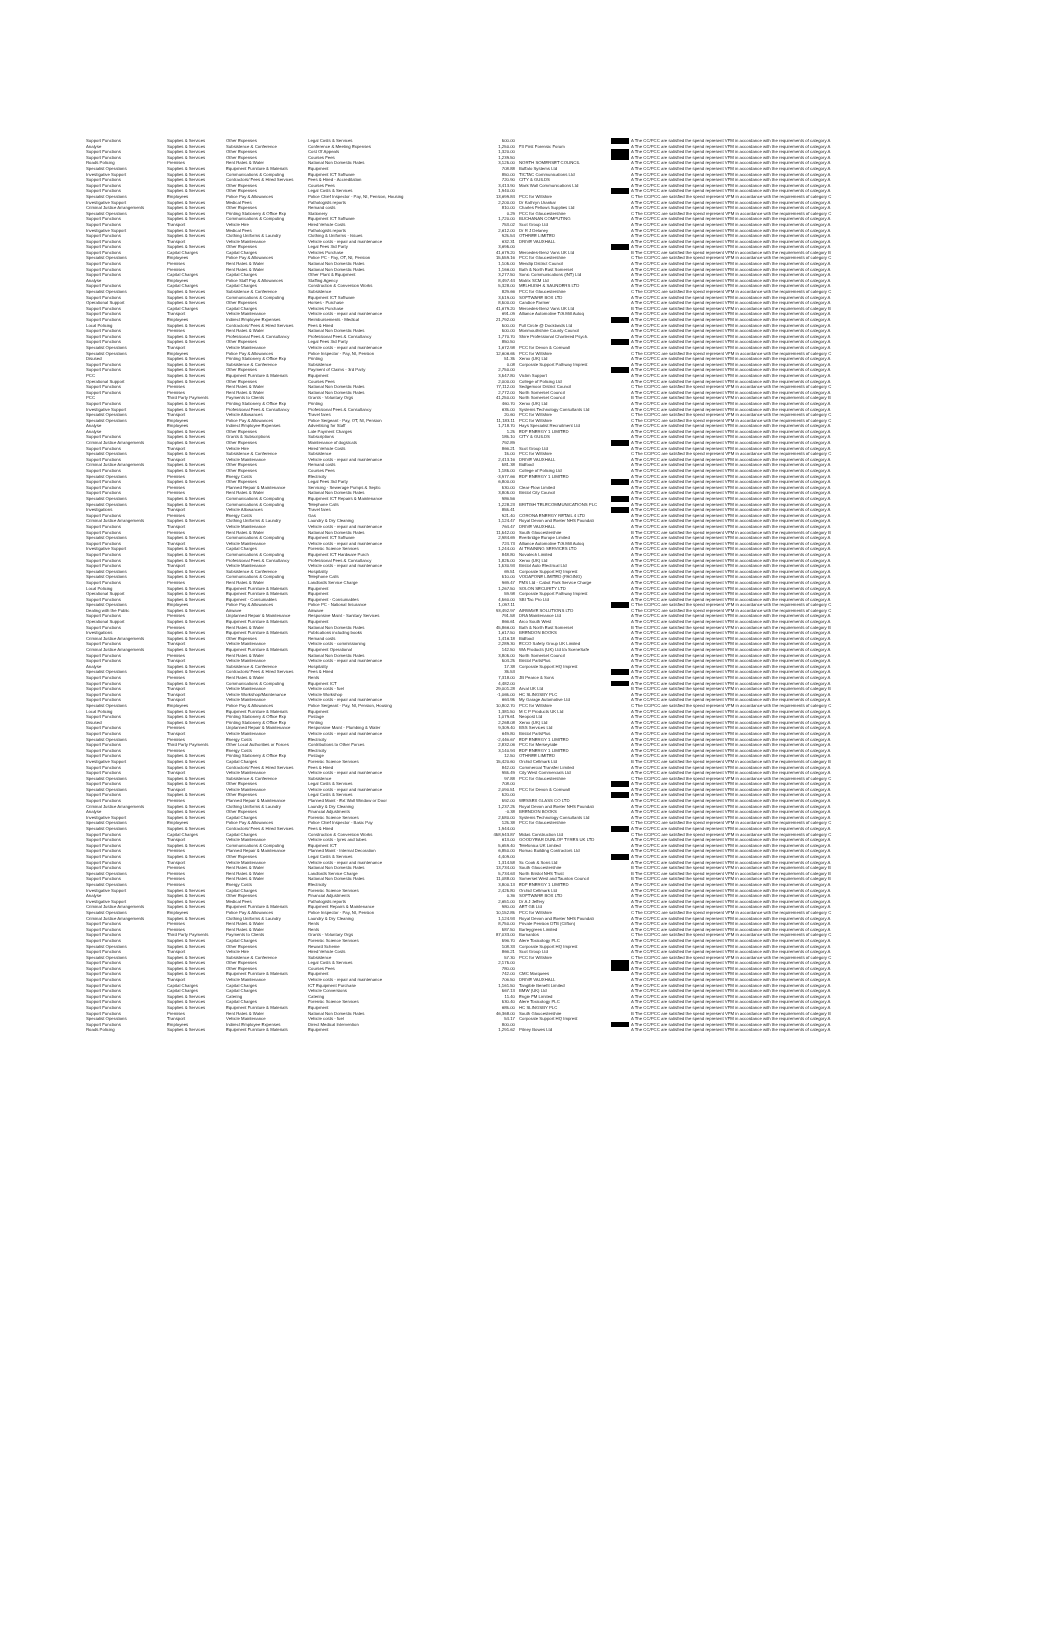| Support Functions | Supplies & Services | Other Expenses | Legal Costs & Services | 500.00 | | | A The CC/PCC are satisfied the spend represent VFM in accordance with the requirements of category A |
| Analyse | Supplies & Services | Subsistence & Conference | Conference & Meeting Expenses | 1,250.00 | F3 First Forensic Forum | | A The CC/PCC are satisfied the spend represent VFM in accordance with the requirements of category A |
| Support Functions | Supplies & Services | Other Expenses | Cost Of Appeals | 1,320.00 | | | A The CC/PCC are satisfied the spend represent VFM in accordance with the requirements of category A |
| Support Functions | Supplies & Services | Other Expenses | Courses Fees | 1,239.50 | | | A The CC/PCC are satisfied the spend represent VFM in accordance with the requirements of category A |
| Roads Policing | Premises | Rent Rates & Water | National Non Domestic Rates | 3,125.00 | NORTH SOMERSET COUNCIL | | A The CC/PCC are satisfied the spend represent VFM in accordance with the requirements of category A |
| Specialist Operations | Supplies & Services | Equipment Furniture & Materials | Equipment | 708.88 | Buffalo Systems Ltd | | A The CC/PCC are satisfied the spend represent VFM in accordance with the requirements of category A |
| Investigative Support | Supplies & Services | Communications & Computing | Equipment ICT Software | 850.00 | TICTAC Communications Ltd | | A The CC/PCC are satisfied the spend represent VFM in accordance with the requirements of category A |
| Support Functions | Supplies & Services | Contractors/ Fees & Hired Services | Fees & Hired - Accreditation | 720.90 | CITY & GUILDS | | A The CC/PCC are satisfied the spend represent VFM in accordance with the requirements of category A |
| Support Functions | Supplies & Services | Other Expenses | Courses Fees | 3,413.90 | Mark Wall Communications Ltd | | A The CC/PCC are satisfied the spend represent VFM in accordance with the requirements of category A |
| Support Functions | Supplies & Services | Other Expenses | Legal Costs & Services | 1,940.00 | | | A The CC/PCC are satisfied the spend represent VFM in accordance with the requirements of category A |
| Specialist Operations | Employees | Police Pay & Allowances | Police Chief Inspector - Pay, NI, Pension, Housing | 13,699.84 | PCC for Wiltshire | | C The CC/PCC are satisfied the spend represent VFM in accordance with the requirements of category C |
| Investigative Support | Supplies & Services | Medical Fees | Pathologists reports | 2,200.00 | Dr Kathryn Urankar | | A The CC/PCC are satisfied the spend represent VFM in accordance with the requirements of category A |
| Criminal Justice Arrangements | Supplies & Services | Other Expenses | Remand costs | 810.00 | Charles Fellows Supplies Ltd | | A The CC/PCC are satisfied the spend represent VFM in accordance with the requirements of category A |
| Specialist Operations | Supplies & Services | Printing Stationery & Office Exp | Stationery | 0.29 | PCC for Gloucestershire | | C The CC/PCC are satisfied the spend represent VFM in accordance with the requirements of category C |
| Support Functions | Supplies & Services | Communications & Computing | Equipment ICT Software | 1,720.00 | BUCHANAN COMPUTING | | A The CC/PCC are satisfied the spend represent VFM in accordance with the requirements of category A |
| Support Functions | Transport | Vehicle Hire | Hired Vehicle Costs | 753.02 | Scot Group Ltd | | A The CC/PCC are satisfied the spend represent VFM in accordance with the requirements of category A |
| Investigative Support | Supplies & Services | Medical Fees | Pathologists reports | 2,612.00 | Dr R J Delaney | | A The CC/PCC are satisfied the spend represent VFM in accordance with the requirements of category A |
| Support Functions | Supplies & Services | Clothing Uniforms & Laundry | Clothing & Uniforms - Issues | 925.54 | OTHREE LIMITED | | A The CC/PCC are satisfied the spend represent VFM in accordance with the requirements of category A |
| Support Functions | Transport | Vehicle Maintenance | Vehicle costs - repair and maintenance | 632.31 | DRIVE VAUXHALL | | A The CC/PCC are satisfied the spend represent VFM in accordance with the requirements of category A |
| Support Functions | Supplies & Services | Other Expenses | Legal Fees 3rd Party | 3,695.00 | | | A The CC/PCC are satisfied the spend represent VFM in accordance with the requirements of category A |
| Support Functions | Capital Charges | Capital Charges | Vehicles Purchase | 41,679.20 | Mercedes-Benz Vans UK Ltd | | B The CC/PCC are satisfied the spend represent VFM in accordance with the requirements of category B |
| Specialist Operations | Employees | Police Pay & Allowances | Police PC - Pay, OT, NI, Pension | 15,559.16 | PCC for Gloucestershire | | C The CC/PCC are satisfied the spend represent VFM in accordance with the requirements of category C |
| Support Functions | Premises | Rent Rates & Water | National Non Domestic Rates | 1,105.00 | Mendip District Council | | A The CC/PCC are satisfied the spend represent VFM in accordance with the requirements of category A |
| Support Functions | Premises | Rent Rates & Water | National Non Domestic Rates | 1,166.00 | Bath & North East Somerset | | A The CC/PCC are satisfied the spend represent VFM in accordance with the requirements of category A |
| Support Functions | Capital Charges | Capital Charges | Other Plant & Equipment | 3,277.50 | Sonic Communications (INT) Ltd | | A The CC/PCC are satisfied the spend represent VFM in accordance with the requirements of category A |
| Analyse | Employees | Police Staff Pay & Allowances | Staffing Agency | 8,497.44 | Matrix SCM Ltd | | A The CC/PCC are satisfied the spend represent VFM in accordance with the requirements of category A |
| Support Functions | Capital Charges | Capital Charges | Construction & Conversion Works | 5,328.00 | MELHUISH & SAUNDERS LTD | | A The CC/PCC are satisfied the spend represent VFM in accordance with the requirements of category A |
| Specialist Operations | Supplies & Services | Subsistence & Conference | Subsistence | 829.66 | PCC for Gloucestershire | | C The CC/PCC are satisfied the spend represent VFM in accordance with the requirements of category C |
| Support Functions | Supplies & Services | Communications & Computing | Equipment ICT Software | 3,519.00 | SOFTWARE BOX LTD | | A The CC/PCC are satisfied the spend represent VFM in accordance with the requirements of category A |
| Operational Support | Supplies & Services | Other Expenses | Horses - Purchase | 8,500.00 | Candice Farmer | | A The CC/PCC are satisfied the spend represent VFM in accordance with the requirements of category A |
| Support Functions | Capital Charges | Capital Charges | Vehicles Purchase | 41,679.20 | Mercedes-Benz Vans UK Ltd | | B The CC/PCC are satisfied the spend represent VFM in accordance with the requirements of category B |
| Support Functions | Transport | Vehicle Maintenance | Vehicle costs - repair and maintenance | 691.09 | Alliance Automotive T/A Mill Autoq | | A The CC/PCC are satisfied the spend represent VFM in accordance with the requirements of category A |
| Support Functions | Employees | Indirect Employee Expenses | Reimbursements - Medical | 21,792.00 | | | A The CC/PCC are satisfied the spend represent VFM in accordance with the requirements of category A |
| Local Policing | Supplies & Services | Contractors/ Fees & Hired Services | Fees & Hired | 500.00 | Full Circle @ Docklands Ltd | | A The CC/PCC are satisfied the spend represent VFM in accordance with the requirements of category A |
| Support Functions | Premises | Rent Rates & Water | National Non Domestic Rates | 500.00 | Monmouthshire County Council | | A The CC/PCC are satisfied the spend represent VFM in accordance with the requirements of category A |
| Support Functions | Supplies & Services | Professional Fees & Consultancy | Professional Fees & Consultancy | 1,770.70 | Shire Professional Chartered Psych. | | A The CC/PCC are satisfied the spend represent VFM in accordance with the requirements of category A |
| Support Functions | Supplies & Services | Other Expenses | Legal Fees 3rd Party | 850.50 | | | A The CC/PCC are satisfied the spend represent VFM in accordance with the requirements of category A |
| Specialist Operations | Transport | Vehicle Maintenance | Vehicle costs - repair and maintenance | 1,672.98 | PCC for Devon & Cornwall | | A The CC/PCC are satisfied the spend represent VFM in accordance with the requirements of category A |
| Specialist Operations | Employees | Police Pay & Allowances | Police Inspector - Pay, NI, Pension | 12,606.65 | PCC for Wiltshire | | C The CC/PCC are satisfied the spend represent VFM in accordance with the requirements of category C |
| Disused | Supplies & Services | Printing Stationery & Office Exp | Printing | 51.35 | Xerox (UK) Ltd | | A The CC/PCC are satisfied the spend represent VFM in accordance with the requirements of category A |
| Support Functions | Supplies & Services | Subsistence & Conference | Subsistence | 0.08 | Corporate Support Pathway Imprest | | A The CC/PCC are satisfied the spend represent VFM in accordance with the requirements of category A |
| Support Functions | Supplies & Services | Other Expenses | Payment of Claims - 3rd Party | 2,750.00 | | | A The CC/PCC are satisfied the spend represent VFM in accordance with the requirements of category A |
| PCC | Supplies & Services | Equipment Furniture & Materials | Equipment | 3,547.80 | Victim Support | | A The CC/PCC are satisfied the spend represent VFM in accordance with the requirements of category A |
| Operational Support | Supplies & Services | Other Expenses | Courses Fees | 2,000.00 | College of Policing Ltd | | A The CC/PCC are satisfied the spend represent VFM in accordance with the requirements of category A |
| Support Functions | Premises | Rent Rates & Water | National Non Domestic Rates | 77,112.00 | Sedgemoor District Council | | C The CC/PCC are satisfied the spend represent VFM in accordance with the requirements of category C |
| Support Functions | Premises | Rent Rates & Water | National Non Domestic Rates | 2,772.00 | North Somerset Council | | A The CC/PCC are satisfied the spend represent VFM in accordance with the requirements of category A |
| PCC | Third Party Payments | Payments to Clients | Grants - Voluntary Orgs | 41,250.00 | North Somerset Council | | B The CC/PCC are satisfied the spend represent VFM in accordance with the requirements of category B |
| Support Functions | Supplies & Services | Printing Stationery & Office Exp | Printing | 460.70 | Xerox (UK) Ltd | | A The CC/PCC are satisfied the spend represent VFM in accordance with the requirements of category A |
| Investigative Support | Supplies & Services | Professional Fees & Consultancy | Professional Fees & Consultancy | 635.00 | Systems Technology Consultants Ltd | | A The CC/PCC are satisfied the spend represent VFM in accordance with the requirements of category A |
| Specialist Operations | Transport | Vehicle Allowances | Travel fares | 20.60 | PCC for Wiltshire | | C The CC/PCC are satisfied the spend represent VFM in accordance with the requirements of category C |
| Specialist Operations | Employees | Police Pay & Allowances | Police Sergeant - Pay, OT, NI, Pension | 11,183.11 | PCC for Wiltshire | | C The CC/PCC are satisfied the spend represent VFM in accordance with the requirements of category C |
| Analyse | Employees | Indirect Employee Expenses | Advertising for Staff | 1,718.70 | Hays Specialist Recruitment Ltd | | A The CC/PCC are satisfied the spend represent VFM in accordance with the requirements of category A |
| Analyse | Supplies & Services | Other Expenses | Late Payment Charges | 1.25 | EDF ENERGY 1 LIMITED | | A The CC/PCC are satisfied the spend represent VFM in accordance with the requirements of category A |
| Support Functions | Supplies & Services | Grants & Subscriptions | Subscriptions | 185.10 | CITY & GUILDS | | A The CC/PCC are satisfied the spend represent VFM in accordance with the requirements of category A |
| Criminal Justice Arrangements | Supplies & Services | Other Expenses | Maintenance of dogs/cats | 792.89 | | | A The CC/PCC are satisfied the spend represent VFM in accordance with the requirements of category A |
| Support Functions | Transport | Vehicle Hire | Hired Vehicle Costs | 866.21 | Scot Group Ltd | | A The CC/PCC are satisfied the spend represent VFM in accordance with the requirements of category A |
| Specialist Operations | Supplies & Services | Subsistence & Conference | Subsistence | 15.00 | PCC for Wiltshire | | C The CC/PCC are satisfied the spend represent VFM in accordance with the requirements of category C |
| Support Functions | Transport | Vehicle Maintenance | Vehicle costs - repair and maintenance | 2,413.16 | DRIVE VAUXHALL | | A The CC/PCC are satisfied the spend represent VFM in accordance with the requirements of category A |
| Criminal Justice Arrangements | Supplies & Services | Other Expenses | Remand costs | 581.38 | Bidfood | | A The CC/PCC are satisfied the spend represent VFM in accordance with the requirements of category A |
| Support Functions | Supplies & Services | Other Expenses | Courses Fees | 1,185.00 | College of Policing Ltd | | A The CC/PCC are satisfied the spend represent VFM in accordance with the requirements of category A |
| Specialist Operations | Premises | Energy Costs | Electricity | -3,977.66 | EDF ENERGY 1 LIMITED | | A The CC/PCC are satisfied the spend represent VFM in accordance with the requirements of category A |
| Support Functions | Supplies & Services | Other Expenses | Legal Fees 3rd Party | 6,800.00 | | | A The CC/PCC are satisfied the spend represent VFM in accordance with the requirements of category A |
| Support Functions | Premises | Planned Repair & Maintenance | Servicing - Sewerage Pumps & Septic | 530.00 | Clear-Flow Limited | | A The CC/PCC are satisfied the spend represent VFM in accordance with the requirements of category A |
| Support Functions | Premises | Rent Rates & Water | National Non Domestic Rates | 3,805.00 | Bristol City Council | | A The CC/PCC are satisfied the spend represent VFM in accordance with the requirements of category A |
| Specialist Operations | Supplies & Services | Communications & Computing | Equipment ICT Repairs & Maintenance | 986.56 | | | A The CC/PCC are satisfied the spend represent VFM in accordance with the requirements of category A |
| Specialist Operations | Supplies & Services | Communications & Computing | Telephone Calls | 1,228.23 | BRITISH TELECOMMUNICATIONS PLC | | A The CC/PCC are satisfied the spend represent VFM in accordance with the requirements of category A |
| Investigations | Transport | Vehicle Allowances | Travel fares | 855.41 | | | A The CC/PCC are satisfied the spend represent VFM in accordance with the requirements of category A |
| Support Functions | Premises | Energy Costs | Gas | 921.40 | CORONA ENERGY RETAIL 4 LTD | | A The CC/PCC are satisfied the spend represent VFM in accordance with the requirements of category A |
| Criminal Justice Arrangements | Supplies & Services | Clothing Uniforms & Laundry | Laundry & Dry Cleaning | 1,124.47 | Royal Devon and Exeter NHS Foundati | | A The CC/PCC are satisfied the spend represent VFM in accordance with the requirements of category A |
| Support Functions | Transport | Vehicle Maintenance | Vehicle costs - repair and maintenance | 764.47 | DRIVE VAUXHALL | | A The CC/PCC are satisfied the spend represent VFM in accordance with the requirements of category A |
| Support Functions | Premises | Rent Rates & Water | National Non Domestic Rates | 11,542.00 | South Gloucestershire | | B The CC/PCC are satisfied the spend represent VFM in accordance with the requirements of category B |
| Specialist Operations | Supplies & Services | Communications & Computing | Equipment ICT Software | 2,984.69 | Everbridge Europe Limited | | A The CC/PCC are satisfied the spend represent VFM in accordance with the requirements of category A |
| Support Functions | Transport | Vehicle Maintenance | Vehicle costs - repair and maintenance | 724.73 | Alliance Automotive T/A Mill Autoq | | A The CC/PCC are satisfied the spend represent VFM in accordance with the requirements of category A |
| Investigative Support | Supplies & Services | Capital Charges | Forensic Science Services | 1,244.00 | AI TRAINING SERVICES LTD | | A The CC/PCC are satisfied the spend represent VFM in accordance with the requirements of category A |
| Support Functions | Supplies & Services | Communications & Computing | Equipment ICT Hardware Purch | 848.80 | Novatech Limited | | A The CC/PCC are satisfied the spend represent VFM in accordance with the requirements of category A |
| Support Functions | Supplies & Services | Professional Fees & Consultancy | Professional Fees & Consultancy | 1,825.00 | Xerox (UK) Ltd | | A The CC/PCC are satisfied the spend represent VFM in accordance with the requirements of category A |
| Support Functions | Transport | Vehicle Maintenance | Vehicle costs - repair and maintenance | 1,530.93 | Bristol Auto Electrical Ltd | | A The CC/PCC are satisfied the spend represent VFM in accordance with the requirements of category A |
| Specialist Operations | Supplies & Services | Subsistence & Conference | Hospitality | 69.51 | Corporate Support HQ Imprest | | A The CC/PCC are satisfied the spend represent VFM in accordance with the requirements of category A |
| Specialist Operations | Supplies & Services | Communications & Computing | Telephone Calls | 510.00 | VODAFONE LIMITED (PAGING) | | A The CC/PCC are satisfied the spend represent VFM in accordance with the requirements of category A |
| Support Functions | Premises | Rent Rates & Water | Landlords Service Charge | 969.47 | FMS Ltd - Cabot Park Service Charge | | A The CC/PCC are satisfied the spend represent VFM in accordance with the requirements of category A |
| Local Policing | Supplies & Services | Equipment Furniture & Materials | Equipment | 1,267.50 | SOLON SECURITY LTD | | A The CC/PCC are satisfied the spend represent VFM in accordance with the requirements of category A |
| Operational Support | Supplies & Services | Equipment Furniture & Materials | Equipment | 59.98 | Corporate Support Pathway Imprest | | A The CC/PCC are satisfied the spend represent VFM in accordance with the requirements of category A |
| Support Functions | Supplies & Services | Equipment - Consumables | Equipment - Consumables | 4,560.00 | SBI Tac Pro Ltd | | A The CC/PCC are satisfied the spend represent VFM in accordance with the requirements of category A |
| Specialist Operations | Employees | Police Pay & Allowances | Police PC - National Insurance | 1,097.11 | | | C The CC/PCC are satisfied the spend represent VFM in accordance with the requirements of category C |
| Dealing with the Public | Supplies & Services | Airwave | Airwave | 93,492.97 | AIRWAVE SOLUTIONS LTD | | C The CC/PCC are satisfied the spend represent VFM in accordance with the requirements of category C |
| Support Functions | Premises | Unplanned Repair & Maintenance | Responsive Maint - Sanitary Services | 791.58 | DRA Maintenance Ltd | | A The CC/PCC are satisfied the spend represent VFM in accordance with the requirements of category A |
| Operational Support | Supplies & Services | Equipment Furniture & Materials | Equipment | 866.61 | Arco South West | | A The CC/PCC are satisfied the spend represent VFM in accordance with the requirements of category A |
| Support Functions | Premises | Rent Rates & Water | National Non Domestic Rates | 45,866.00 | Bath & North East Somerset | | B The CC/PCC are satisfied the spend represent VFM in accordance with the requirements of category B |
| Investigations | Supplies & Services | Equipment Furniture & Materials | Publications including books | 1,617.50 | BRENDON BOOKS | | A The CC/PCC are satisfied the spend represent VFM in accordance with the requirements of category A |
| Criminal Justice Arrangements | Supplies & Services | Other Expenses | Remand costs | 1,416.18 | Bidfood | | A The CC/PCC are satisfied the spend represent VFM in accordance with the requirements of category A |
| Support Functions | Transport | Vehicle Maintenance | Vehicle costs - commissioning | 2,289.30 | ECCO Safety Group UK Limited | | A The CC/PCC are satisfied the spend represent VFM in accordance with the requirements of category A |
| Criminal Justice Arrangements | Supplies & Services | Equipment Furniture & Materials | Equipment Operational | 142.50 | WA Products (UK) Ltd t/a SceneSafe | | A The CC/PCC are satisfied the spend represent VFM in accordance with the requirements of category A |
| Support Functions | Premises | Rent Rates & Water | National Non Domestic Rates | 3,805.00 | North Somerset Council | | A The CC/PCC are satisfied the spend represent VFM in accordance with the requirements of category A |
| Support Functions | Transport | Vehicle Maintenance | Vehicle costs - repair and maintenance | 504.25 | Bristol PartsPlus | | A The CC/PCC are satisfied the spend represent VFM in accordance with the requirements of category A |
| Analyse | Supplies & Services | Subsistence & Conference | Hospitality | 17.38 | Corporate Support HQ Imprest | | A The CC/PCC are satisfied the spend represent VFM in accordance with the requirements of category A |
| Specialist Operations | Supplies & Services | Contractors/ Fees & Hired Services | Fees & Hired | 35.53 | | | A The CC/PCC are satisfied the spend represent VFM in accordance with the requirements of category A |
| Support Functions | Premises | Rent Rates & Water | Rents | 7,318.00 | JB Pearce & Sons | | A The CC/PCC are satisfied the spend represent VFM in accordance with the requirements of category A |
| Support Functions | Supplies & Services | Communications & Computing | Equipment ICT | 4,482.00 | | | A The CC/PCC are satisfied the spend represent VFM in accordance with the requirements of category A |
| Support Functions | Transport | Vehicle Maintenance | Vehicle costs - fuel | 29,001.28 | Arval UK Ltd | | B The CC/PCC are satisfied the spend represent VFM in accordance with the requirements of category B |
| Support Functions | Transport | Vehicle Workshop/Maintenance | Vehicle Workshop | -1,065.00 | HC SLINGSBY PLC | | A The CC/PCC are satisfied the spend represent VFM in accordance with the requirements of category A |
| Support Functions | Transport | Vehicle Maintenance | Vehicle costs - repair and maintenance | 664.95 | My Garage Automotive Ltd | | A The CC/PCC are satisfied the spend represent VFM in accordance with the requirements of category A |
| Specialist Operations | Employees | Police Pay & Allowances | Police Sergeant - Pay, NI, Pension, Housing | 10,802.70 | PCC for Wiltshire | | C The CC/PCC are satisfied the spend represent VFM in accordance with the requirements of category C |
| Local Policing | Supplies & Services | Equipment Furniture & Materials | Equipment | 1,381.50 | M C P Products UK Ltd | | A The CC/PCC are satisfied the spend represent VFM in accordance with the requirements of category A |
| Support Functions | Supplies & Services | Printing Stationery & Office Exp | Postage | 1,079.61 | Neopost Ltd | | A The CC/PCC are satisfied the spend represent VFM in accordance with the requirements of category A |
| Disused | Supplies & Services | Printing Stationery & Office Exp | Printing | 2,268.08 | Xerox (UK) Ltd | | A The CC/PCC are satisfied the spend represent VFM in accordance with the requirements of category A |
| Support Functions | Premises | Unplanned Repair & Maintenance | Responsive Maint - Plumbing & Water | 9,309.40 | BSS Services Ltd | | A The CC/PCC are satisfied the spend represent VFM in accordance with the requirements of category A |
| Support Functions | Transport | Vehicle Maintenance | Vehicle costs - repair and maintenance | 649.80 | Bristol PartsPlus | | A The CC/PCC are satisfied the spend represent VFM in accordance with the requirements of category A |
| Specialist Operations | Premises | Energy Costs | Electricity | -2,446.67 | EDF ENERGY 1 LIMITED | | A The CC/PCC are satisfied the spend represent VFM in accordance with the requirements of category A |
| Support Functions | Third Party Payments | Other Local Authorities or Forces | Contributions to Other Forces | 2,832.06 | PCC for Merseyside | | A The CC/PCC are satisfied the spend represent VFM in accordance with the requirements of category A |
| Support Functions | Premises | Energy Costs | Electricity | 3,140.94 | EDF ENERGY 1 LIMITED | | A The CC/PCC are satisfied the spend represent VFM in accordance with the requirements of category A |
| Support Functions | Supplies & Services | Printing Stationery & Office Exp | Postage | 12.50 | OTHREE LIMITED | | A The CC/PCC are satisfied the spend represent VFM in accordance with the requirements of category A |
| Investigative Support | Supplies & Services | Capital Charges | Forensic Science Services | 15,420.60 | Orchid Cellmark Ltd | | B The CC/PCC are satisfied the spend represent VFM in accordance with the requirements of category B |
| Support Functions | Supplies & Services | Contractors/ Fees & Hired Services | Fees & Hired | 842.00 | Commercial Transfer Limited | | A The CC/PCC are satisfied the spend represent VFM in accordance with the requirements of category A |
| Support Functions | Transport | Vehicle Maintenance | Vehicle costs - repair and maintenance | 955.49 | City West Commercials Ltd | | A The CC/PCC are satisfied the spend represent VFM in accordance with the requirements of category A |
| Specialist Operations | Supplies & Services | Subsistence & Conference | Subsistence | 97.88 | PCC for Gloucestershire | | C The CC/PCC are satisfied the spend represent VFM in accordance with the requirements of category C |
| Support Functions | Supplies & Services | Other Expenses | Legal Costs & Services | 708.00 | | | A The CC/PCC are satisfied the spend represent VFM in accordance with the requirements of category A |
| Specialist Operations | Transport | Vehicle Maintenance | Vehicle costs - repair and maintenance | 2,090.51 | PCC for Devon & Cornwall | | A The CC/PCC are satisfied the spend represent VFM in accordance with the requirements of category A |
| Support Functions | Supplies & Services | Other Expenses | Legal Costs & Services | 520.00 | | | A The CC/PCC are satisfied the spend represent VFM in accordance with the requirements of category A |
| Support Functions | Premises | Planned Repair & Maintenance | Planned Maint - Ext Wall Window or Door | 592.00 | WESSEX GLASS CO LTD | | A The CC/PCC are satisfied the spend represent VFM in accordance with the requirements of category A |
| Criminal Justice Arrangements | Supplies & Services | Clothing Uniforms & Laundry | Laundry & Dry Cleaning | 1,237.25 | Royal Devon and Exeter NHS Foundati | | A The CC/PCC are satisfied the spend represent VFM in accordance with the requirements of category A |
| Analyse | Supplies & Services | Other Expenses | Financial Adjustments | -0.38 | BRENDON BOOKS | | A The CC/PCC are satisfied the spend represent VFM in accordance with the requirements of category A |
| Investigative Support | Supplies & Services | Capital Charges | Forensic Science Services | 2,580.00 | Systems Technology Consultants Ltd | | A The CC/PCC are satisfied the spend represent VFM in accordance with the requirements of category A |
| Specialist Operations | Employees | Police Pay & Allowances | Police Chief Inspector - Basic Pay | 125.38 | PCC for Gloucestershire | | C The CC/PCC are satisfied the spend represent VFM in accordance with the requirements of category C |
| Specialist Operations | Supplies & Services | Contractors/ Fees & Hired Services | Fees & Hired | 1,944.00 | | | A The CC/PCC are satisfied the spend represent VFM in accordance with the requirements of category A |
| Support Functions | Capital Charges | Capital Charges | Construction & Conversion Works | 458,943.87 | Midas Construction Ltd | | C The CC/PCC are satisfied the spend represent VFM in accordance with the requirements of category C |
| Support Functions | Transport | Vehicle Maintenance | Vehicle costs - tyres and tubes | 613.00 | GOODYEAR DUNLOP TYRES UK LTD | | A The CC/PCC are satisfied the spend represent VFM in accordance with the requirements of category A |
| Support Functions | Supplies & Services | Communications & Computing | Equipment ICT | 5,659.40 | Telefonica UK Limited | | A The CC/PCC are satisfied the spend represent VFM in accordance with the requirements of category A |
| Support Functions | Premises | Planned Repair & Maintenance | Planned Maint - Internal Decoration | 6,850.00 | Romac Building Contractors Ltd | | A The CC/PCC are satisfied the spend represent VFM in accordance with the requirements of category A |
| Support Functions | Supplies & Services | Other Expenses | Legal Costs & Services | 4,409.00 | | | A The CC/PCC are satisfied the spend represent VFM in accordance with the requirements of category A |
| Support Functions | Transport | Vehicle Maintenance | Vehicle costs - repair and maintenance | 1,314.58 | Sc Cook & Sons Ltd | | A The CC/PCC are satisfied the spend represent VFM in accordance with the requirements of category A |
| Support Functions | Premises | Rent Rates & Water | National Non Domestic Rates | 13,734.00 | South Gloucestershire | | B The CC/PCC are satisfied the spend represent VFM in accordance with the requirements of category B |
| Specialist Operations | Premises | Rent Rates & Water | Landlords Service Charge | 5,734.63 | North Bristol NHS Trust | | B The CC/PCC are satisfied the spend represent VFM in accordance with the requirements of category B |
| Support Functions | Premises | Rent Rates & Water | National Non Domestic Rates | 11,088.00 | Somerset West and Taunton Council | | B The CC/PCC are satisfied the spend represent VFM in accordance with the requirements of category B |
| Specialist Operations | Premises | Energy Costs | Electricity | 3,800.13 | EDF ENERGY 1 LIMITED | | A The CC/PCC are satisfied the spend represent VFM in accordance with the requirements of category A |
| Investigative Support | Supplies & Services | Capital Charges | Forensic Science Services | 2,425.80 | Orchid Cellmark Ltd | | A The CC/PCC are satisfied the spend represent VFM in accordance with the requirements of category A |
| Analyse | Supplies & Services | Other Expenses | Financial Adjustments | 0.36 | SOFTWARE BOX LTD | | A The CC/PCC are satisfied the spend represent VFM in accordance with the requirements of category A |
| Investigative Support | Supplies & Services | Medical Fees | Pathologists reports | 2,651.00 | Dr A J Jeffery | | A The CC/PCC are satisfied the spend represent VFM in accordance with the requirements of category A |
| Criminal Justice Arrangements | Supplies & Services | Equipment Furniture & Materials | Equipment Repairs & Maintenance | 980.00 | AET GB Ltd | | A The CC/PCC are satisfied the spend represent VFM in accordance with the requirements of category A |
| Specialist Operations | Employees | Police Pay & Allowances | Police Inspector - Pay, NI, Pension | 10,152.85 | PCC for Wiltshire | | C The CC/PCC are satisfied the spend represent VFM in accordance with the requirements of category C |
| Criminal Justice Arrangements | Supplies & Services | Clothing Uniforms & Laundry | Laundry & Dry Cleaning | 1,124.93 | Royal Devon and Exeter NHS Foundati | | A The CC/PCC are satisfied the spend represent VFM in accordance with the requirements of category A |
| Support Functions | Premises | Rent Rates & Water | Rents | 8,750.00 | Private Pension DTB (Clifton) | | A The CC/PCC are satisfied the spend represent VFM in accordance with the requirements of category A |
| Support Functions | Premises | Rent Rates & Water | Rents | 587.50 | Barleygreen Limited | | A The CC/PCC are satisfied the spend represent VFM in accordance with the requirements of category A |
| Support Functions | Third Party Payments | Payments to Clients | Grants - Voluntary Orgs | 87,033.00 | Barnardos | | C The CC/PCC are satisfied the spend represent VFM in accordance with the requirements of category C |
| Support Functions | Supplies & Services | Capital Charges | Forensic Science Services | 596.70 | Alere Toxicology PLC | | A The CC/PCC are satisfied the spend represent VFM in accordance with the requirements of category A |
| Specialist Operations | Supplies & Services | Other Expenses | Reward Scheme | 108.33 | Corporate Support HQ Imprest | | A The CC/PCC are satisfied the spend represent VFM in accordance with the requirements of category A |
| Support Functions | Transport | Vehicle Hire | Hired Vehicle Costs | 866.21 | Scot Group Ltd | | A The CC/PCC are satisfied the spend represent VFM in accordance with the requirements of category A |
| Specialist Operations | Supplies & Services | Subsistence & Conference | Subsistence | 57.30 | PCC for Wiltshire | | C The CC/PCC are satisfied the spend represent VFM in accordance with the requirements of category C |
| Support Functions | Supplies & Services | Other Expenses | Legal Costs & Services | 2,175.00 | | | A The CC/PCC are satisfied the spend represent VFM in accordance with the requirements of category A |
| Support Functions | Supplies & Services | Other Expenses | Courses Fees | 780.00 | | | A The CC/PCC are satisfied the spend represent VFM in accordance with the requirements of category A |
| Support Functions | Supplies & Services | Equipment Furniture & Materials | Equipment | 742.00 | CMC Marquees | | A The CC/PCC are satisfied the spend represent VFM in accordance with the requirements of category A |
| Support Functions | Transport | Vehicle Maintenance | Vehicle costs - repair and maintenance | 706.50 | DRIVE VAUXHALL | | A The CC/PCC are satisfied the spend represent VFM in accordance with the requirements of category A |
| Support Functions | Capital Charges | Capital Charges | ICT Equipment Purchase | 1,161.50 | Tangible Benefit Limited | | A The CC/PCC are satisfied the spend represent VFM in accordance with the requirements of category A |
| Support Functions | Capital Charges | Capital Charges | Vehicle Conversions | 567.13 | BMW (UK) Ltd | | A The CC/PCC are satisfied the spend represent VFM in accordance with the requirements of category A |
| Support Functions | Supplies & Services | Catering | Catering | 11.40 | Engie FM Limited | | A The CC/PCC are satisfied the spend represent VFM in accordance with the requirements of category A |
| Support Functions | Supplies & Services | Capital Charges | Forensic Science Services | 530.40 | Alere Toxicology PLC | | A The CC/PCC are satisfied the spend represent VFM in accordance with the requirements of category A |
| Support Functions | Supplies & Services | Equipment Furniture & Materials | Equipment | 685.00 | HC SLINGSBY PLC | | A The CC/PCC are satisfied the spend represent VFM in accordance with the requirements of category A |
| Support Functions | Premises | Rent Rates & Water | National Non Domestic Rates | 46,368.00 | South Gloucestershire | | B The CC/PCC are satisfied the spend represent VFM in accordance with the requirements of category B |
| Specialist Operations | Transport | Vehicle Maintenance | Vehicle costs - fuel | 54.17 | Corporate Support HQ Imprest | | A The CC/PCC are satisfied the spend represent VFM in accordance with the requirements of category A |
| Support Functions | Employees | Indirect Employee Expenses | Direct Medical Intervention | 800.00 | | | A The CC/PCC are satisfied the spend represent VFM in accordance with the requirements of category A |
| Roads Policing | Supplies & Services | Equipment Furniture & Materials | Equipment | 1,291.62 | Pitney Bowes Ltd | | A The CC/PCC are satisfied the spend represent VFM in accordance with the requirements of category A |